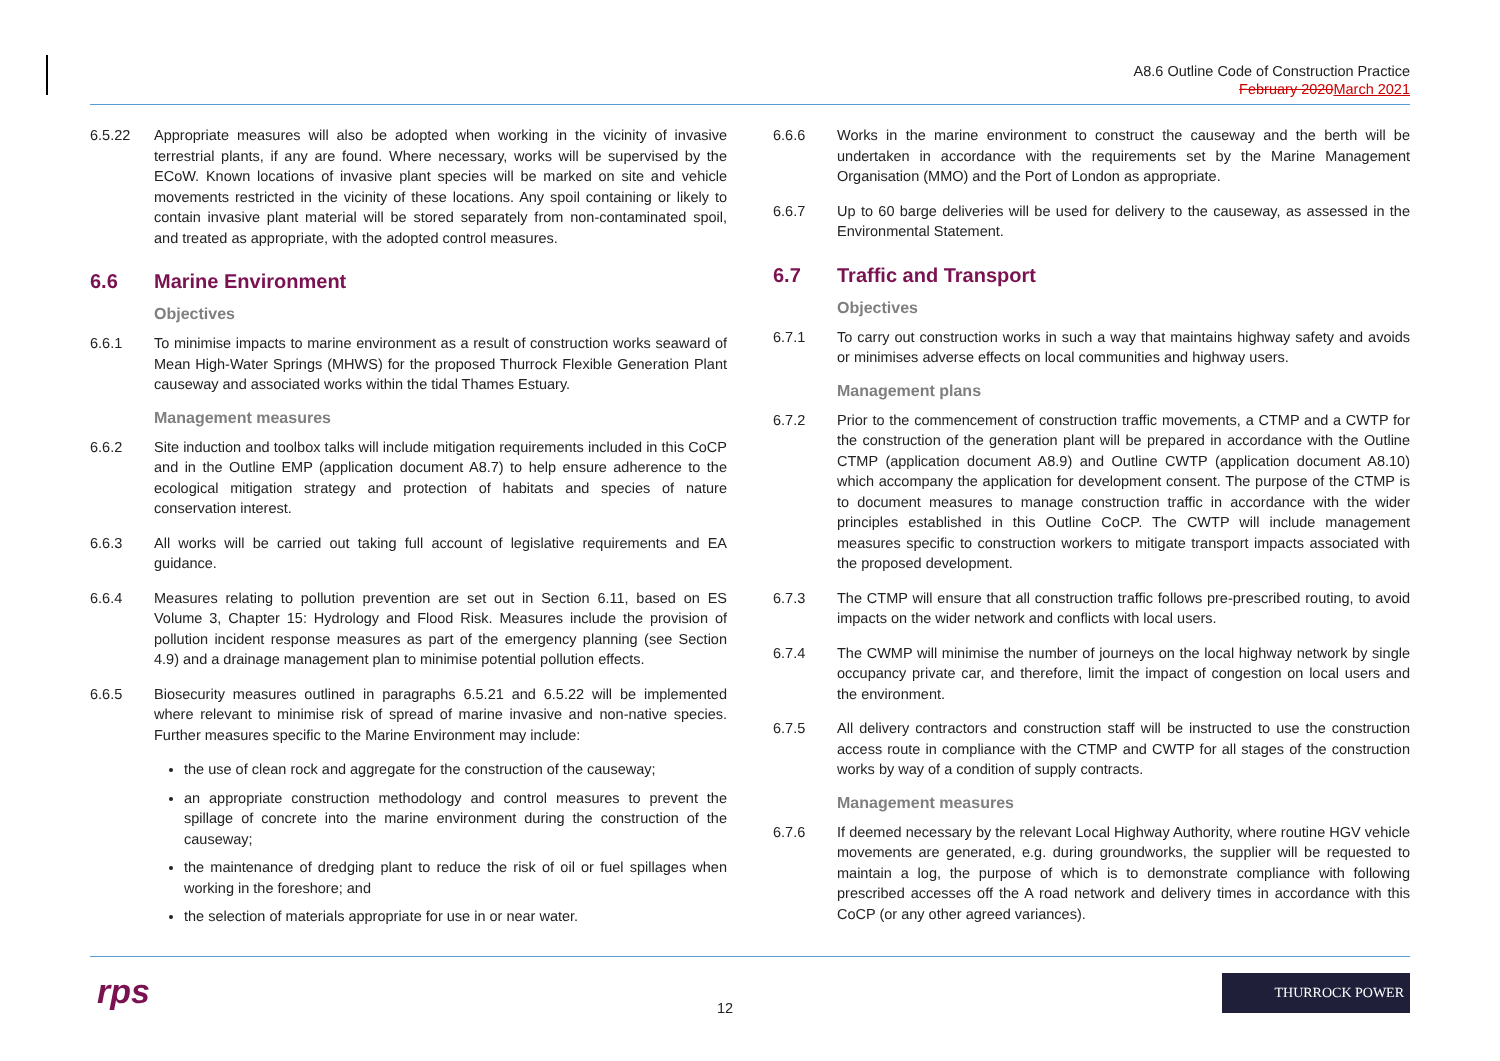A8.6 Outline Code of Construction Practice
February 2020 March 2021
6.5.22 Appropriate measures will also be adopted when working in the vicinity of invasive terrestrial plants, if any are found. Where necessary, works will be supervised by the ECoW. Known locations of invasive plant species will be marked on site and vehicle movements restricted in the vicinity of these locations. Any spoil containing or likely to contain invasive plant material will be stored separately from non-contaminated spoil, and treated as appropriate, with the adopted control measures.
6.6 Marine Environment
Objectives
6.6.1 To minimise impacts to marine environment as a result of construction works seaward of Mean High-Water Springs (MHWS) for the proposed Thurrock Flexible Generation Plant causeway and associated works within the tidal Thames Estuary.
Management measures
6.6.2 Site induction and toolbox talks will include mitigation requirements included in this CoCP and in the Outline EMP (application document A8.7) to help ensure adherence to the ecological mitigation strategy and protection of habitats and species of nature conservation interest.
6.6.3 All works will be carried out taking full account of legislative requirements and EA guidance.
6.6.4 Measures relating to pollution prevention are set out in Section 6.11, based on ES Volume 3, Chapter 15: Hydrology and Flood Risk. Measures include the provision of pollution incident response measures as part of the emergency planning (see Section 4.9) and a drainage management plan to minimise potential pollution effects.
6.6.5 Biosecurity measures outlined in paragraphs 6.5.21 and 6.5.22 will be implemented where relevant to minimise risk of spread of marine invasive and non-native species. Further measures specific to the Marine Environment may include:
the use of clean rock and aggregate for the construction of the causeway;
an appropriate construction methodology and control measures to prevent the spillage of concrete into the marine environment during the construction of the causeway;
the maintenance of dredging plant to reduce the risk of oil or fuel spillages when working in the foreshore; and
the selection of materials appropriate for use in or near water.
6.6.6 Works in the marine environment to construct the causeway and the berth will be undertaken in accordance with the requirements set by the Marine Management Organisation (MMO) and the Port of London as appropriate.
6.6.7 Up to 60 barge deliveries will be used for delivery to the causeway, as assessed in the Environmental Statement.
6.7 Traffic and Transport
Objectives
6.7.1 To carry out construction works in such a way that maintains highway safety and avoids or minimises adverse effects on local communities and highway users.
Management plans
6.7.2 Prior to the commencement of construction traffic movements, a CTMP and a CWTP for the construction of the generation plant will be prepared in accordance with the Outline CTMP (application document A8.9) and Outline CWTP (application document A8.10) which accompany the application for development consent. The purpose of the CTMP is to document measures to manage construction traffic in accordance with the wider principles established in this Outline CoCP. The CWTP will include management measures specific to construction workers to mitigate transport impacts associated with the proposed development.
6.7.3 The CTMP will ensure that all construction traffic follows pre-prescribed routing, to avoid impacts on the wider network and conflicts with local users.
6.7.4 The CWMP will minimise the number of journeys on the local highway network by single occupancy private car, and therefore, limit the impact of congestion on local users and the environment.
6.7.5 All delivery contractors and construction staff will be instructed to use the construction access route in compliance with the CTMP and CWTP for all stages of the construction works by way of a condition of supply contracts.
Management measures
6.7.6 If deemed necessary by the relevant Local Highway Authority, where routine HGV vehicle movements are generated, e.g. during groundworks, the supplier will be requested to maintain a log, the purpose of which is to demonstrate compliance with following prescribed accesses off the A road network and delivery times in accordance with this CoCP (or any other agreed variances).
rps 12
THURROCK POWER